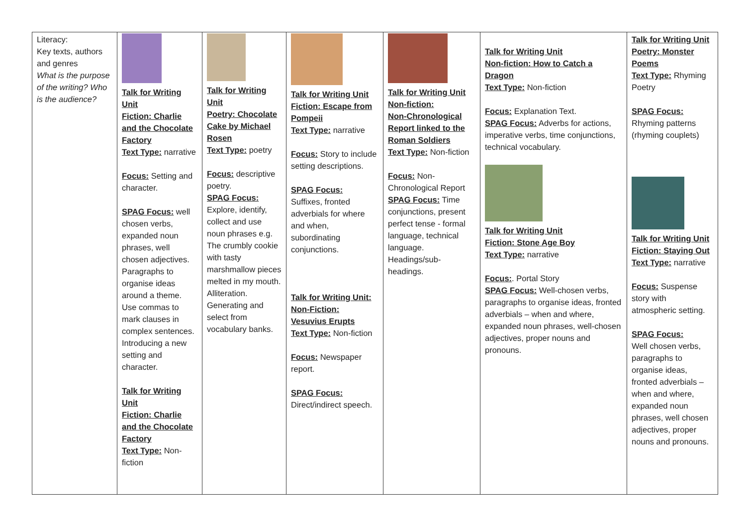| Literacy: Key texts, authors and genres What is the purpose of the writing? Who is the audience? | Talk for Writing Unit Fiction: Charlie and the Chocolate Factory Text Type: narrative Focus: Setting and character. SPAG Focus: well chosen verbs, expanded noun phrases, well chosen adjectives. Paragraphs to organise ideas around a theme. Use commas to mark clauses in complex sentences. Introducing a new setting and character. Talk for Writing Unit Fiction: Charlie and the Chocolate Factory Text Type: Non-fiction | Talk for Writing Unit Poetry: Chocolate Cake by Michael Rosen Text Type: poetry Focus: descriptive poetry. SPAG Focus: Explore, identify, collect and use noun phrases e.g. The crumbly cookie with tasty marshmallow pieces melted in my mouth. Alliteration. Generating and select from vocabulary banks. | Talk for Writing Unit Fiction: Escape from Pompeii Text Type: narrative Focus: Story to include setting descriptions. SPAG Focus: Suffixes, fronted adverbials for where and when, subordinating conjunctions. Talk for Writing Unit: Non-Fiction: Vesuvius Erupts Text Type: Non-fiction Focus: Newspaper report. SPAG Focus: Direct/indirect speech. | Talk for Writing Unit Non-fiction: Non-Chronological Report linked to the Roman Soldiers Text Type: Non-fiction Focus: Non-Chronological Report SPAG Focus: Time conjunctions, present perfect tense - formal language, technical language. Headings/sub-headings. | Talk for Writing Unit Non-fiction: How to Catch a Dragon Text Type: Non-fiction Focus: Explanation Text. SPAG Focus: Adverbs for actions, imperative verbs, time conjunctions, technical vocabulary. Talk for Writing Unit Fiction: Stone Age Boy Text Type: narrative Focus: . Portal Story SPAG Focus: Well-chosen verbs, paragraphs to organise ideas, fronted adverbials – when and where, expanded noun phrases, well-chosen adjectives, proper nouns and pronouns. | Talk for Writing Unit Poetry: Monster Poems Text Type: Rhyming Poetry SPAG Focus: Rhyming patterns (rhyming couplets) Talk for Writing Unit Fiction: Staying Out Text Type: narrative Focus: Suspense story with atmospheric setting. SPAG Focus: Well chosen verbs, paragraphs to organise ideas, fronted adverbials – when and where, expanded noun phrases, well chosen adjectives, proper nouns and pronouns. |